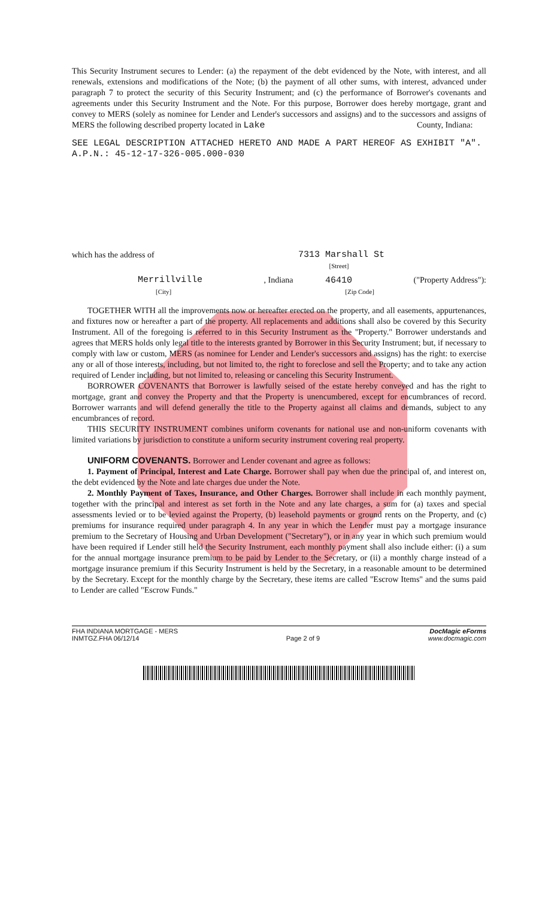This Security Instrument secures to Lender: (a) the repayment of the debt evidenced by the Note, with interest, and all renewals, extensions and modifications of the Note; (b) the payment of all other sums, with interest, advanced under paragraph 7 to protect the security of this Security Instrument; and (c) the performance of Borrower's covenants and agreements under this Security Instrument and the Note. For this purpose, Borrower does hereby mortgage, grant and convey to MERS (solely as nominee for Lender and Lender's successors and assigns) and to the successors and assigns of MERS the following described property located in Lake County, Indiana:
SEE LEGAL DESCRIPTION ATTACHED HERETO AND MADE A PART HEREOF AS EXHIBIT "A".
A.P.N.: 45-12-17-326-005.000-030
which has the address of 7313 Marshall St
[Street]
Merrillville, Indiana 46410 ("Property Address"):
[City] [Zip Code]
TOGETHER WITH all the improvements now or hereafter erected on the property, and all easements, appurtenances, and fixtures now or hereafter a part of the property. All replacements and additions shall also be covered by this Security Instrument. All of the foregoing is referred to in this Security Instrument as the "Property." Borrower understands and agrees that MERS holds only legal title to the interests granted by Borrower in this Security Instrument; but, if necessary to comply with law or custom, MERS (as nominee for Lender and Lender's successors and assigns) has the right: to exercise any or all of those interests, including, but not limited to, the right to foreclose and sell the Property; and to take any action required of Lender including, but not limited to, releasing or canceling this Security Instrument.
BORROWER COVENANTS that Borrower is lawfully seised of the estate hereby conveyed and has the right to mortgage, grant and convey the Property and that the Property is unencumbered, except for encumbrances of record. Borrower warrants and will defend generally the title to the Property against all claims and demands, subject to any encumbrances of record.
THIS SECURITY INSTRUMENT combines uniform covenants for national use and non-uniform covenants with limited variations by jurisdiction to constitute a uniform security instrument covering real property.
UNIFORM COVENANTS. Borrower and Lender covenant and agree as follows:
1. Payment of Principal, Interest and Late Charge. Borrower shall pay when due the principal of, and interest on, the debt evidenced by the Note and late charges due under the Note.
2. Monthly Payment of Taxes, Insurance, and Other Charges. Borrower shall include in each monthly payment, together with the principal and interest as set forth in the Note and any late charges, a sum for (a) taxes and special assessments levied or to be levied against the Property, (b) leasehold payments or ground rents on the Property, and (c) premiums for insurance required under paragraph 4. In any year in which the Lender must pay a mortgage insurance premium to the Secretary of Housing and Urban Development ("Secretary"), or in any year in which such premium would have been required if Lender still held the Security Instrument, each monthly payment shall also include either: (i) a sum for the annual mortgage insurance premium to be paid by Lender to the Secretary, or (ii) a monthly charge instead of a mortgage insurance premium if this Security Instrument is held by the Secretary, in a reasonable amount to be determined by the Secretary. Except for the monthly charge by the Secretary, these items are called "Escrow Items" and the sums paid to Lender are called "Escrow Funds."
FHA INDIANA MORTGAGE - MERS
INMTGZ.FHA 06/12/14 Page 2 of 9 DocMagic eForms
www.docmagic.com